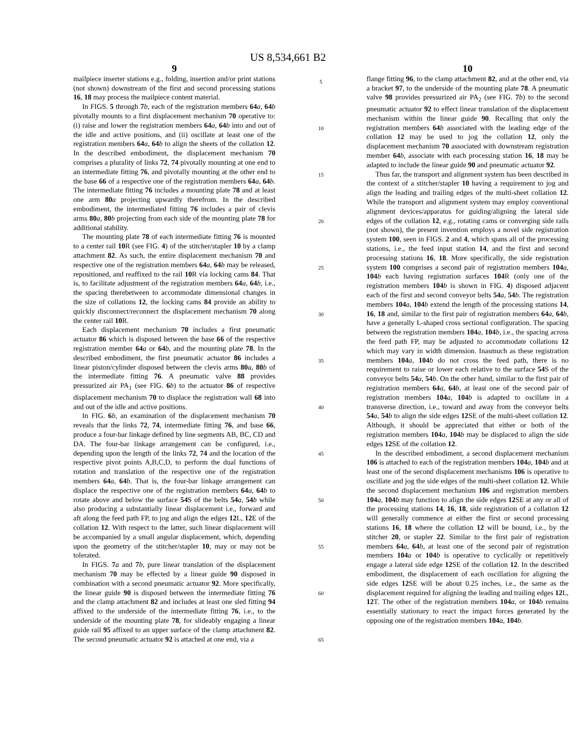US 8,534,661 B2
9
mailpiece inserter stations e.g., folding, insertion and/or print stations (not shown) downstream of the first and second processing stations 16, 18 may process the mailpiece content material.
In FIGS. 5 through 7 b, each of the registration members 64 a, 64 b pivotally mounts to a first displacement mechanism 70 operative to: (i) raise and lower the registration members 64 a, 64 b into and out of the idle and active positions, and (ii) oscillate at least one of the registration members 64 a, 64 b to align the sheets of the collation 12. In the described embodiment, the displacement mechanism 70 comprises a plurality of links 72, 74 pivotally mounting at one end to an intermediate fitting 76, and pivotally mounting at the other end to the base 66 of a respective one of the registration members 64 a, 64 b. The intermediate fitting 76 includes a mounting plate 78 and at least one arm 80 a projecting upwardly therefrom. In the described embodiment, the intermediated fitting 76 includes a pair of clevis arms 80 a, 80 b projecting from each side of the mounting plate 78 for additional stability.
The mounting plate 78 of each intermediate fitting 76 is mounted to a center rail 10 R (see FIG. 4) of the stitcher/stapler 10 by a clamp attachment 82. As such, the entire displacement mechanism 70 and respective one of the registration members 64 a, 64 b may be released, repositioned, and reaffixed to the rail 10 R via locking cams 84. That is, to facilitate adjustment of the registration members 64 a, 64 b, i.e., the spacing therebetween to accommodate dimensional changes in the size of collations 12, the locking cams 84 provide an ability to quickly disconnect/reconnect the displacement mechanism 70 along the center rail 10 R.
Each displacement mechanism 70 includes a first pneumatic actuator 86 which is disposed between the base 66 of the respective registration member 64 a or 64 b, and the mounting plate 78. In the described embodiment, the first pneumatic actuator 86 includes a linear piston/cylinder disposed between the clevis arms 80 a, 80 b of the intermediate fitting 76. A pneumatic valve 88 provides pressurized air PA<sub>1</sub> (see FIG. 6 b) to the actuator 86 of respective displacement mechanism 70 to displace the registration wall 68 into and out of the idle and active positions.
In FIG. 6 b, an examination of the displacement mechanism 70 reveals that the links 72, 74, intermediate fitting 76, and base 66, produce a four-bar linkage defined by line segments AB, BC, CD and DA. The four-bar linkage arrangement can be configured, i.e., depending upon the length of the links 72, 74 and the location of the respective pivot points A,B,C,D, to perform the dual functions of rotation and translation of the respective one of the registration members 64 a, 64 b. That is, the four-bar linkage arrangement can displace the respective one of the registration members 64 a, 64 b to rotate above and below the surface 54 S of the belts 54 a, 54 b while also producing a substantially linear displacement i.e., forward and aft along the feed path FP, to jog and align the edges 12 L, 12 E of the collation 12. With respect to the latter, such linear displacement will be accompanied by a small angular displacement, which, depending upon the geometry of the stitcher/stapler 10, may or may not be tolerated.
In FIGS. 7 a and 7 b, pure linear translation of the displacement mechanism 70 may be effected by a linear guide 90 disposed in combination with a second pneumatic actuator 92. More specifically, the linear guide 90 is disposed between the intermediate fitting 76 and the clamp attachment 82 and includes at least one sled fitting 94 affixed to the underside of the intermediate fitting 76, i.e., to the underside of the mounting plate 78, for slideably engaging a linear guide rail 95 affixed to an upper surface of the clamp attachment 82. The second pneumatic actuator 92 is attached at one end, via a
5
10
15
20
25
30
35
40
45
50
55
60
65
10
flange fitting 96, to the clamp attachment 82, and at the other end, via a bracket 97, to the underside of the mounting plate 78. A pneumatic valve 98 provides pressurized air PA<sub>2</sub> (see FIG. 7 b) to the second pneumatic actuator 92 to effect linear translation of the displacement mechanism within the linear guide 90. Recalling that only the registration members 64 b associated with the leading edge of the collation 12 may be used to jog the collation 12, only the displacement mechanism 70 associated with downstream registration member 64 b, associate with each processing station 16, 18 may be adapted to include the linear guide 90 and pneumatic actuator 92.
Thus far, the transport and alignment system has been described in the context of a stitcher/stapler 10 having a requirement to jog and align the leading and trailing edges of the multi-sheet collation 12. While the transport and alignment system may employ conventional alignment devices/apparatus for guiding/aligning the lateral side edges of the collation 12, e.g., rotating cams or converging side rails (not shown), the present invention employs a novel side registration system 100, seen in FIGS. 2 and 4, which spans all of the processing stations, i.e., the feed input station 14, and the first and second processing stations 16, 18. More specifically, the side registration system 100 comprises a second pair of registration members 104 a, 104 b each having registration surfaces 104 R (only one of the registration members 104 b is shown in FIG. 4) disposed adjacent each of the first and second conveyor belts 54 a, 54 b. The registration members 104 a, 104 b extend the length of the processing stations 14, 16, 18 and, similar to the first pair of registration members 64 a, 64 b, have a generally L-shaped cross sectional configuration. The spacing between the registration members 104 a, 104 b, i.e., the spacing across the feed path FP, may be adjusted to accommodate collations 12 which may vary in width dimension. Inasmuch as these registration members 104 a, 104 b do not cross the feed path, there is no requirement to raise or lower each relative to the surface 54 S of the conveyor belts 54 a, 54 b. On the other hand, similar to the first pair of registration members 64 a, 64 b, at least one of the second pair of registration members 104 a, 104 b is adapted to oscillate in a transverse direction, i.e., toward and away from the conveyor belts 54 a, 54 b to align the side edges 12 SE of the multi-sheet collation 12. Although, it should be appreciated that either or both of the registration members 104 a, 104 b may be displaced to align the side edges 12 SE of the collation 12.
In the described embodiment, a second displacement mechanism 106 is attached to each of the registration members 104 a, 104 b and at least one of the second displacement mechanisms 106 is operative to oscillate and jog the side edges of the multi-sheet collation 12. While the second displacement mechanism 106 and registration members 104 a, 104 b may function to align the side edges 12 SE at any or all of the processing stations 14, 16, 18, side registration of a collation 12 will generally commence at either the first or second processing stations 16, 18 where the collation 12 will be bound, i.e., by the stitcher 20, or stapler 22. Similar to the first pair of registration members 64 a, 64 b, at least one of the second pair of registration members 104 a or 104 b is operative to cyclically or repetitively engage a lateral side edge 12 SE of the collation 12. In the described embodiment, the displacement of each oscillation for aligning the side edges 12 SE will be about 0.25 inches, i.e., the same as the displacement required for aligning the leading and trailing edges 12 L, 12 T. The other of the registration members 104 a, or 104 b remains essentially stationary to react the impact forces generated by the opposing one of the registration members 104 a, 104 b.